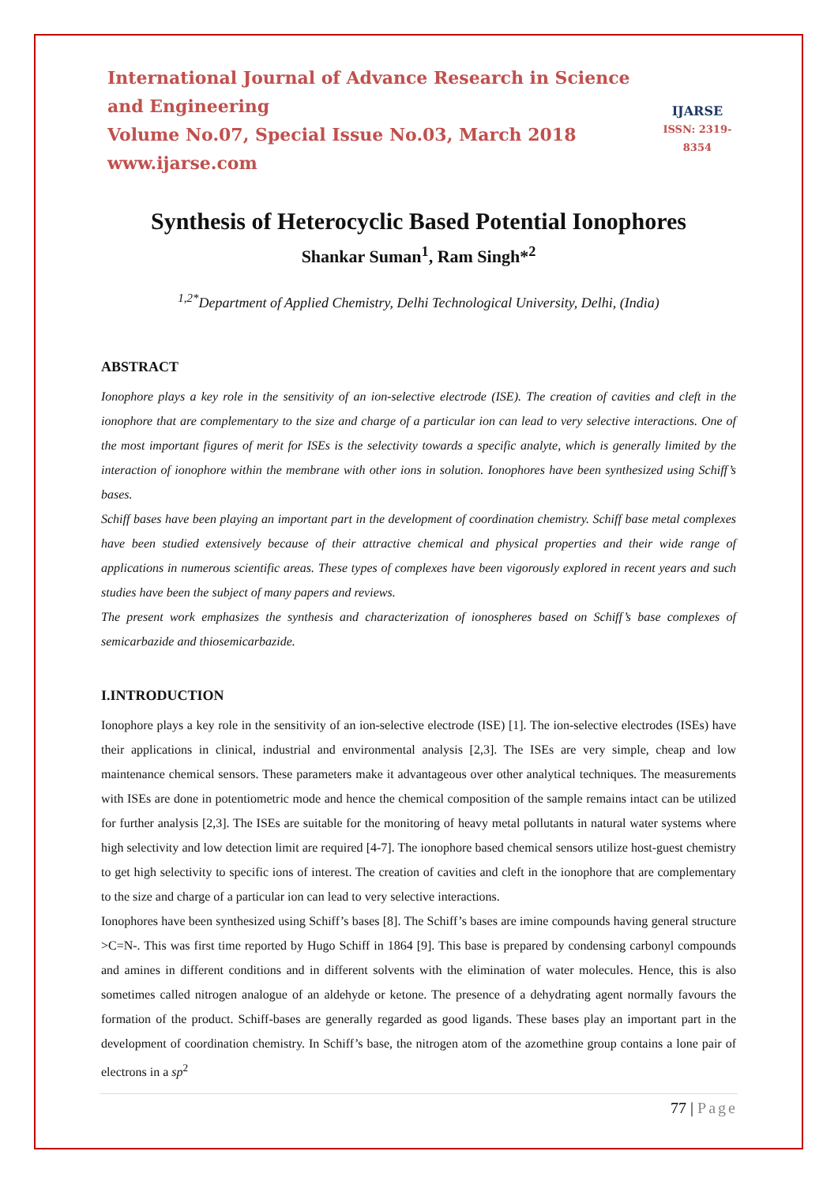International Journal of Advance Research in Science and Engineering
Volume No.07, Special Issue No.03, March 2018
www.ijarse.com
IJARSE
ISSN: 2319-8354
Synthesis of Heterocyclic Based Potential Ionophores
Shankar Suman<sup>1</sup>, Ram Singh*<sup>2</sup>
<sup>1,2*</sup>Department of Applied Chemistry, Delhi Technological University, Delhi, (India)
ABSTRACT
Ionophore plays a key role in the sensitivity of an ion-selective electrode (ISE). The creation of cavities and cleft in the ionophore that are complementary to the size and charge of a particular ion can lead to very selective interactions. One of the most important figures of merit for ISEs is the selectivity towards a specific analyte, which is generally limited by the interaction of ionophore within the membrane with other ions in solution. Ionophores have been synthesized using Schiff’s bases.
Schiff bases have been playing an important part in the development of coordination chemistry. Schiff base metal complexes have been studied extensively because of their attractive chemical and physical properties and their wide range of applications in numerous scientific areas. These types of complexes have been vigorously explored in recent years and such studies have been the subject of many papers and reviews.
The present work emphasizes the synthesis and characterization of ionospheres based on Schiff’s base complexes of semicarbazide and thiosemicarbazide.
I.INTRODUCTION
Ionophore plays a key role in the sensitivity of an ion-selective electrode (ISE) [1]. The ion-selective electrodes (ISEs) have their applications in clinical, industrial and environmental analysis [2,3]. The ISEs are very simple, cheap and low maintenance chemical sensors. These parameters make it advantageous over other analytical techniques. The measurements with ISEs are done in potentiometric mode and hence the chemical composition of the sample remains intact can be utilized for further analysis [2,3]. The ISEs are suitable for the monitoring of heavy metal pollutants in natural water systems where high selectivity and low detection limit are required [4-7]. The ionophore based chemical sensors utilize host-guest chemistry to get high selectivity to specific ions of interest. The creation of cavities and cleft in the ionophore that are complementary to the size and charge of a particular ion can lead to very selective interactions.
Ionophores have been synthesized using Schiff’s bases [8]. The Schiff’s bases are imine compounds having general structure >C=N-. This was first time reported by Hugo Schiff in 1864 [9]. This base is prepared by condensing carbonyl compounds and amines in different conditions and in different solvents with the elimination of water molecules. Hence, this is also sometimes called nitrogen analogue of an aldehyde or ketone. The presence of a dehydrating agent normally favours the formation of the product. Schiff-bases are generally regarded as good ligands. These bases play an important part in the development of coordination chemistry. In Schiff’s base, the nitrogen atom of the azomethine group contains a lone pair of electrons in a sp<sup>2</sup>
77 | Page